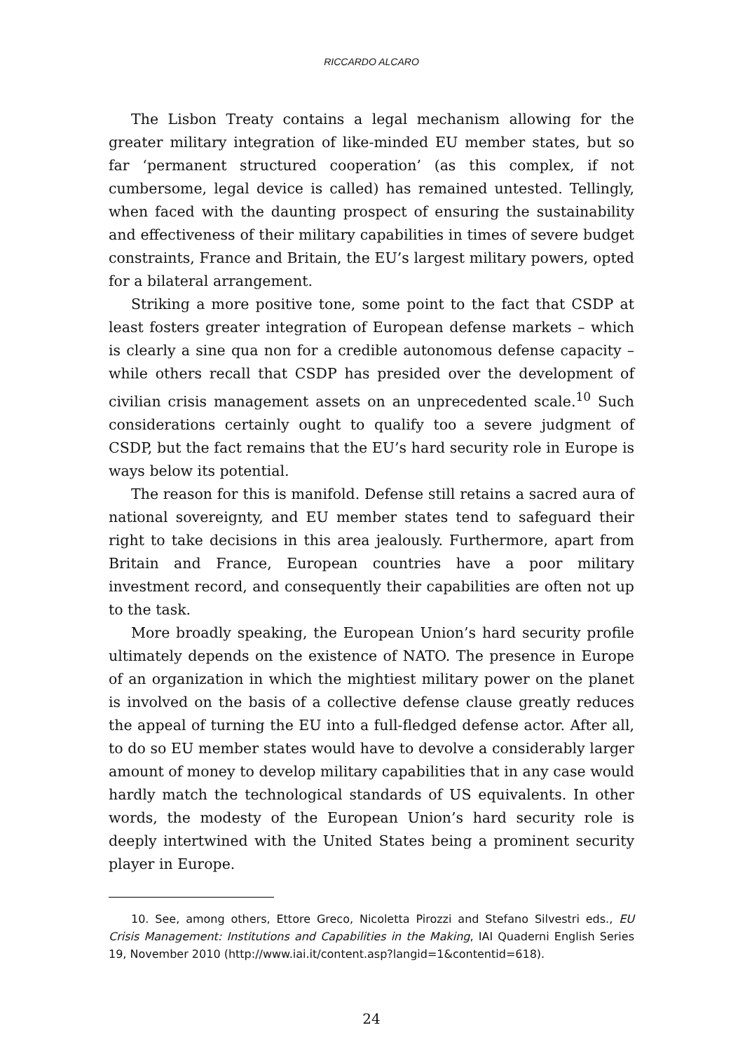RICCARDO ALCARO
The Lisbon Treaty contains a legal mechanism allowing for the greater military integration of like-minded EU member states, but so far ‘permanent structured cooperation’ (as this complex, if not cumbersome, legal device is called) has remained untested. Tellingly, when faced with the daunting prospect of ensuring the sustainability and effectiveness of their military capabilities in times of severe budget constraints, France and Britain, the EU’s largest military powers, opted for a bilateral arrangement.
Striking a more positive tone, some point to the fact that CSDP at least fosters greater integration of European defense markets – which is clearly a sine qua non for a credible autonomous defense capacity – while others recall that CSDP has presided over the development of civilian crisis management assets on an unprecedented scale.<sup>10</sup> Such considerations certainly ought to qualify too a severe judgment of CSDP, but the fact remains that the EU’s hard security role in Europe is ways below its potential.
The reason for this is manifold. Defense still retains a sacred aura of national sovereignty, and EU member states tend to safeguard their right to take decisions in this area jealously. Furthermore, apart from Britain and France, European countries have a poor military investment record, and consequently their capabilities are often not up to the task.
More broadly speaking, the European Union’s hard security profile ultimately depends on the existence of NATO. The presence in Europe of an organization in which the mightiest military power on the planet is involved on the basis of a collective defense clause greatly reduces the appeal of turning the EU into a full-fledged defense actor. After all, to do so EU member states would have to devolve a considerably larger amount of money to develop military capabilities that in any case would hardly match the technological standards of US equivalents. In other words, the modesty of the European Union’s hard security role is deeply intertwined with the United States being a prominent security player in Europe.
10. See, among others, Ettore Greco, Nicoletta Pirozzi and Stefano Silvestri eds., EU Crisis Management: Institutions and Capabilities in the Making, IAI Quaderni English Series 19, November 2010 (http://www.iai.it/content.asp?langid=1&contentid=618).
24